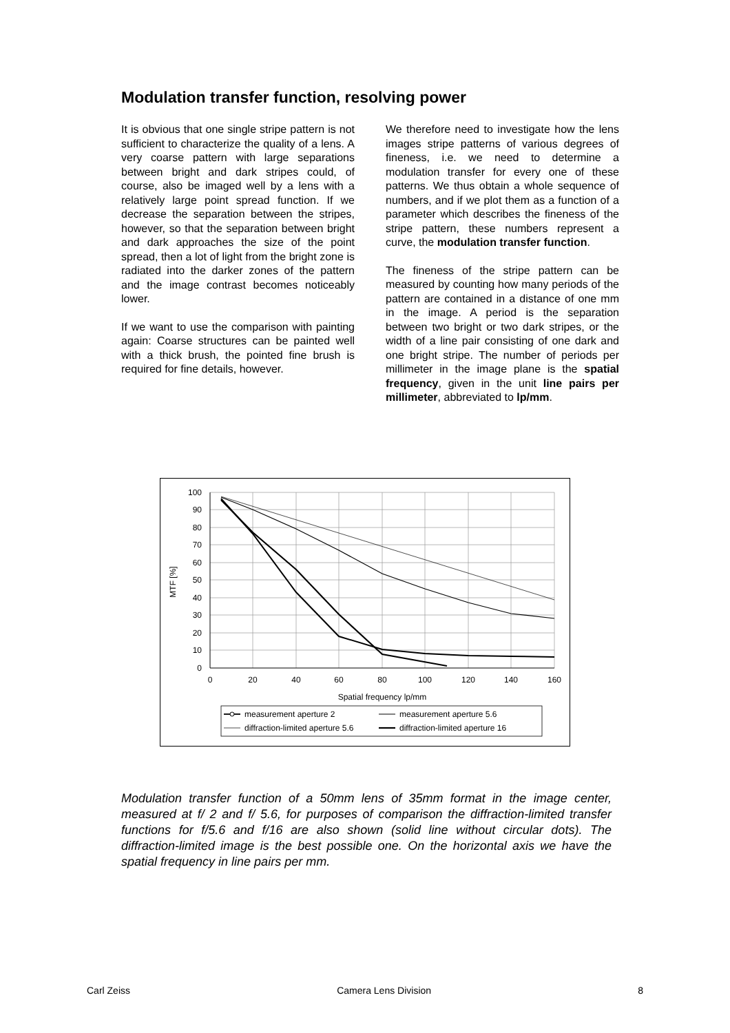Modulation transfer function, resolving power
It is obvious that one single stripe pattern is not sufficient to characterize the quality of a lens. A very coarse pattern with large separations between bright and dark stripes could, of course, also be imaged well by a lens with a relatively large point spread function. If we decrease the separation between the stripes, however, so that the separation between bright and dark approaches the size of the point spread, then a lot of light from the bright zone is radiated into the darker zones of the pattern and the image contrast becomes noticeably lower.
If we want to use the comparison with painting again: Coarse structures can be painted well with a thick brush, the pointed fine brush is required for fine details, however.
We therefore need to investigate how the lens images stripe patterns of various degrees of fineness, i.e. we need to determine a modulation transfer for every one of these patterns. We thus obtain a whole sequence of numbers, and if we plot them as a function of a parameter which describes the fineness of the stripe pattern, these numbers represent a curve, the modulation transfer function.
The fineness of the stripe pattern can be measured by counting how many periods of the pattern are contained in a distance of one mm in the image. A period is the separation between two bright or two dark stripes, or the width of a line pair consisting of one dark and one bright stripe. The number of periods per millimeter in the image plane is the spatial frequency, given in the unit line pairs per millimeter, abbreviated to lp/mm.
100
90
80
70
60
50
40
30
20
10
0
0
20
40
60
80
100
120
140
160
Spatial frequency lp/mm
MTF [%]
measurement aperture 2
measurement aperture 5.6
diffraction-limited aperture 5.6
diffraction-limited aperture 16
Modulation transfer function of a 50mm lens of 35mm format in the image center, measured at f/ 2 and f/ 5.6, for purposes of comparison the diffraction-limited transfer functions for f/5.6 and f/16 are also shown (solid line without circular dots). The diffraction-limited image is the best possible one. On the horizontal axis we have the spatial frequency in line pairs per mm.
Carl Zeiss Camera Lens Division 8